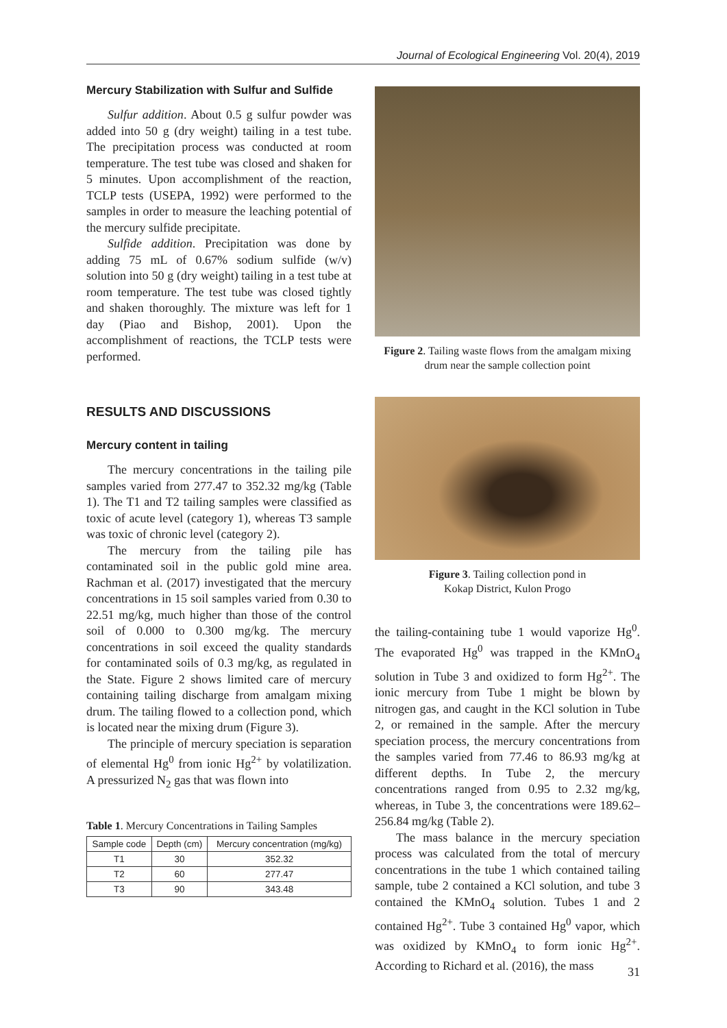Journal of Ecological Engineering Vol. 20(4), 2019
Mercury Stabilization with Sulfur and Sulfide
Sulfur addition. About 0.5 g sulfur powder was added into 50 g (dry weight) tailing in a test tube. The precipitation process was conducted at room temperature. The test tube was closed and shaken for 5 minutes. Upon accomplishment of the reaction, TCLP tests (USEPA, 1992) were performed to the samples in order to measure the leaching potential of the mercury sulfide precipitate.
Sulfide addition. Precipitation was done by adding 75 mL of 0.67% sodium sulfide (w/v) solution into 50 g (dry weight) tailing in a test tube at room temperature. The test tube was closed tightly and shaken thoroughly. The mixture was left for 1 day (Piao and Bishop, 2001). Upon the accomplishment of reactions, the TCLP tests were performed.
RESULTS AND DISCUSSIONS
Mercury content in tailing
The mercury concentrations in the tailing pile samples varied from 277.47 to 352.32 mg/kg (Table 1). The T1 and T2 tailing samples were classified as toxic of acute level (category 1), whereas T3 sample was toxic of chronic level (category 2).
The mercury from the tailing pile has contaminated soil in the public gold mine area. Rachman et al. (2017) investigated that the mercury concentrations in 15 soil samples varied from 0.30 to 22.51 mg/kg, much higher than those of the control soil of 0.000 to 0.300 mg/kg. The mercury concentrations in soil exceed the quality standards for contaminated soils of 0.3 mg/kg, as regulated in the State. Figure 2 shows limited care of mercury containing tailing discharge from amalgam mixing drum. The tailing flowed to a collection pond, which is located near the mixing drum (Figure 3).
The principle of mercury speciation is separation of elemental Hg<sup>0</sup> from ionic Hg<sup>2+</sup> by volatilization. A pressurized N<sub>2</sub> gas that was flown into
Table 1. Mercury Concentrations in Tailing Samples
| Sample code | Depth (cm) | Mercury concentration (mg/kg) |
| --- | --- | --- |
| T1 | 30 | 352.32 |
| T2 | 60 | 277.47 |
| T3 | 90 | 343.48 |
Figure 2. Tailing waste flows from the amalgam mixing drum near the sample collection point
Figure 3. Tailing collection pond in
Kokap District, Kulon Progo
the tailing-containing tube 1 would vaporize Hg<sup>0</sup>. The evaporated Hg<sup>0</sup> was trapped in the KMnO<sub>4</sub> solution in Tube 3 and oxidized to form Hg<sup>2+</sup>. The ionic mercury from Tube 1 might be blown by nitrogen gas, and caught in the KCl solution in Tube 2, or remained in the sample. After the mercury speciation process, the mercury concentrations from the samples varied from 77.46 to 86.93 mg/kg at different depths. In Tube 2, the mercury concentrations ranged from 0.95 to 2.32 mg/kg, whereas, in Tube 3, the concentrations were 189.62–256.84 mg/kg (Table 2).
The mass balance in the mercury speciation process was calculated from the total of mercury concentrations in the tube 1 which contained tailing sample, tube 2 contained a KCl solution, and tube 3 contained the KMnO<sub>4</sub> solution. Tubes 1 and 2 contained Hg<sup>2+</sup>. Tube 3 contained Hg<sup>0</sup> vapor, which was oxidized by KMnO<sub>4</sub> to form ionic Hg<sup>2+</sup>. According to Richard et al. (2016), the mass
31